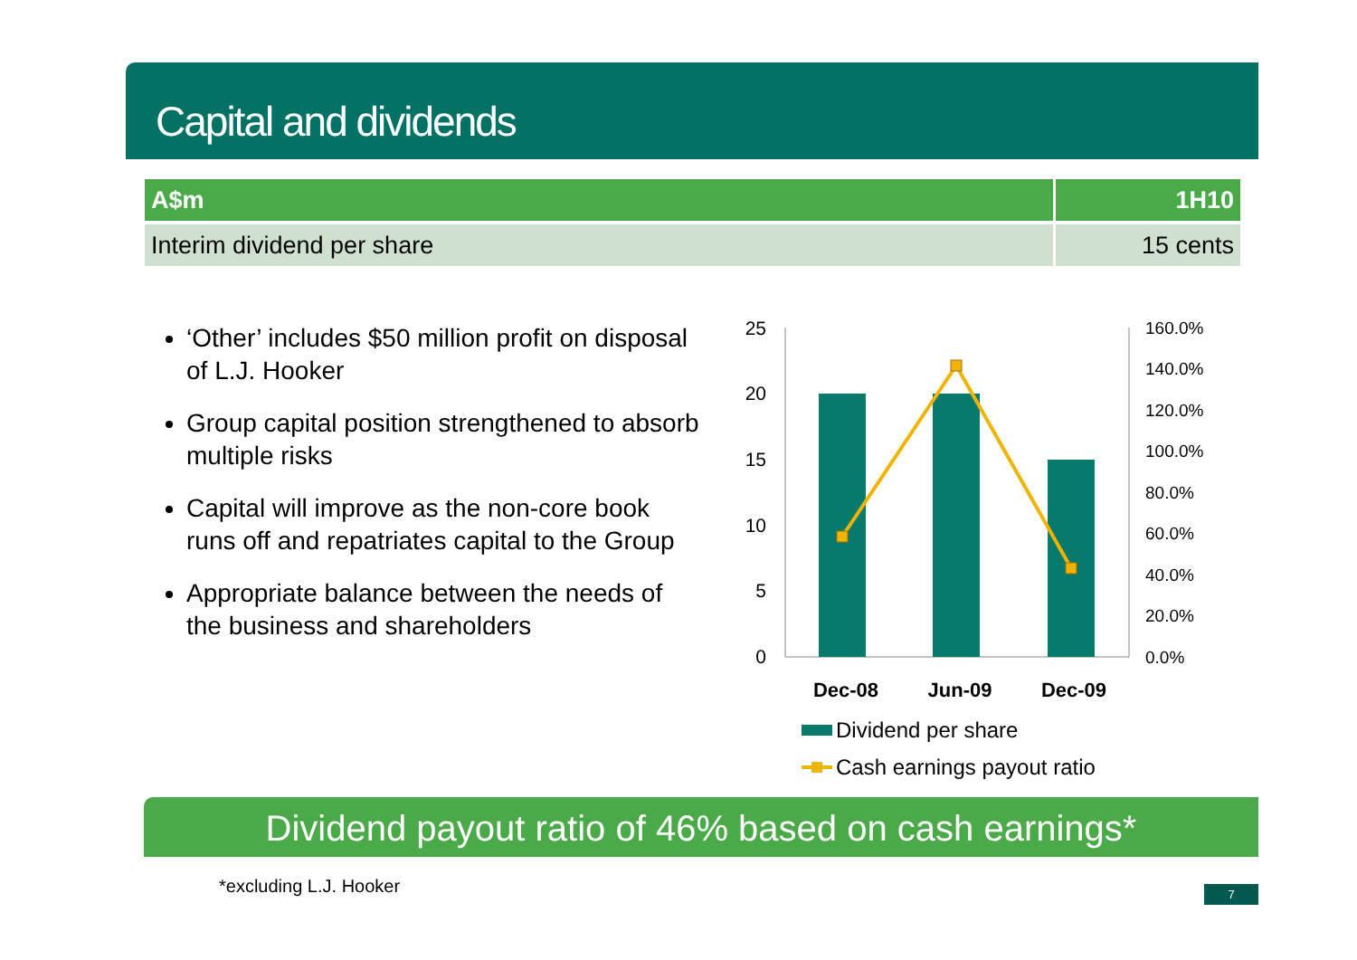Capital and dividends
| A$m | 1H10 |
| --- | --- |
| Interim dividend per share | 15 cents |
‘Other’ includes $50 million profit on disposal of L.J. Hooker
Group capital position strengthened to absorb multiple risks
Capital will improve as the non-core book runs off and repatriates capital to the Group
Appropriate balance between the needs of the business and shareholders
25
20
15
10
5
0
160.0%
140.0%
120.0%
100.0%
80.0%
60.0%
40.0%
20.0%
0.0%
Dec-08
Jun-09
Dec-09
Dividend per share
Cash earnings payout ratio
Dividend payout ratio of 46% based on cash earnings*
*excluding L.J. Hooker 7